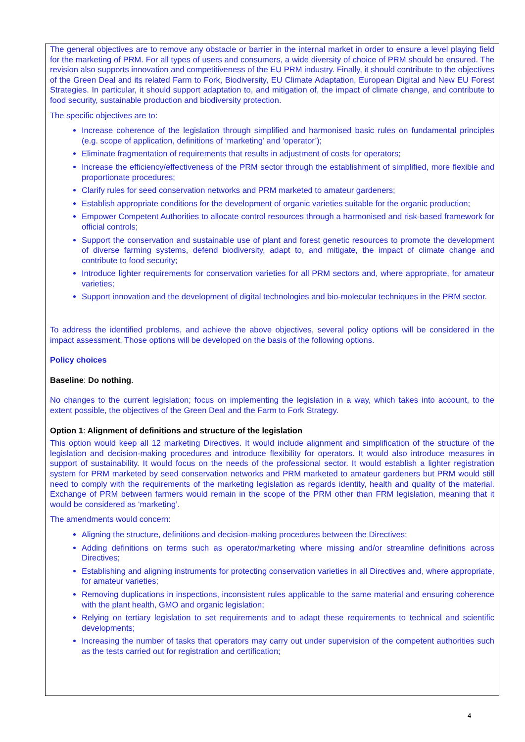The general objectives are to remove any obstacle or barrier in the internal market in order to ensure a level playing field for the marketing of PRM. For all types of users and consumers, a wide diversity of choice of PRM should be ensured. The revision also supports innovation and competitiveness of the EU PRM industry. Finally, it should contribute to the objectives of the Green Deal and its related Farm to Fork, Biodiversity, EU Climate Adaptation, European Digital and New EU Forest Strategies. In particular, it should support adaptation to, and mitigation of, the impact of climate change, and contribute to food security, sustainable production and biodiversity protection.
The specific objectives are to:
Increase coherence of the legislation through simplified and harmonised basic rules on fundamental principles (e.g. scope of application, definitions of ‘marketing’ and ‘operator’);
Eliminate fragmentation of requirements that results in adjustment of costs for operators;
Increase the efficiency/effectiveness of the PRM sector through the establishment of simplified, more flexible and proportionate procedures;
Clarify rules for seed conservation networks and PRM marketed to amateur gardeners;
Establish appropriate conditions for the development of organic varieties suitable for the organic production;
Empower Competent Authorities to allocate control resources through a harmonised and risk-based framework for official controls;
Support the conservation and sustainable use of plant and forest genetic resources to promote the development of diverse farming systems, defend biodiversity, adapt to, and mitigate, the impact of climate change and contribute to food security;
Introduce lighter requirements for conservation varieties for all PRM sectors and, where appropriate, for amateur varieties;
Support innovation and the development of digital technologies and bio-molecular techniques in the PRM sector.
To address the identified problems, and achieve the above objectives, several policy options will be considered in the impact assessment. Those options will be developed on the basis of the following options.
Policy choices
Baseline: Do nothing.
No changes to the current legislation; focus on implementing the legislation in a way, which takes into account, to the extent possible, the objectives of the Green Deal and the Farm to Fork Strategy.
Option 1: Alignment of definitions and structure of the legislation
This option would keep all 12 marketing Directives. It would include alignment and simplification of the structure of the legislation and decision-making procedures and introduce flexibility for operators. It would also introduce measures in support of sustainability. It would focus on the needs of the professional sector. It would establish a lighter registration system for PRM marketed by seed conservation networks and PRM marketed to amateur gardeners but PRM would still need to comply with the requirements of the marketing legislation as regards identity, health and quality of the material. Exchange of PRM between farmers would remain in the scope of the PRM other than FRM legislation, meaning that it would be considered as ‘marketing’.
The amendments would concern:
Aligning the structure, definitions and decision-making procedures between the Directives;
Adding definitions on terms such as operator/marketing where missing and/or streamline definitions across Directives;
Establishing and aligning instruments for protecting conservation varieties in all Directives and, where appropriate, for amateur varieties;
Removing duplications in inspections, inconsistent rules applicable to the same material and ensuring coherence with the plant health, GMO and organic legislation;
Relying on tertiary legislation to set requirements and to adapt these requirements to technical and scientific developments;
Increasing the number of tasks that operators may carry out under supervision of the competent authorities such as the tests carried out for registration and certification;
4